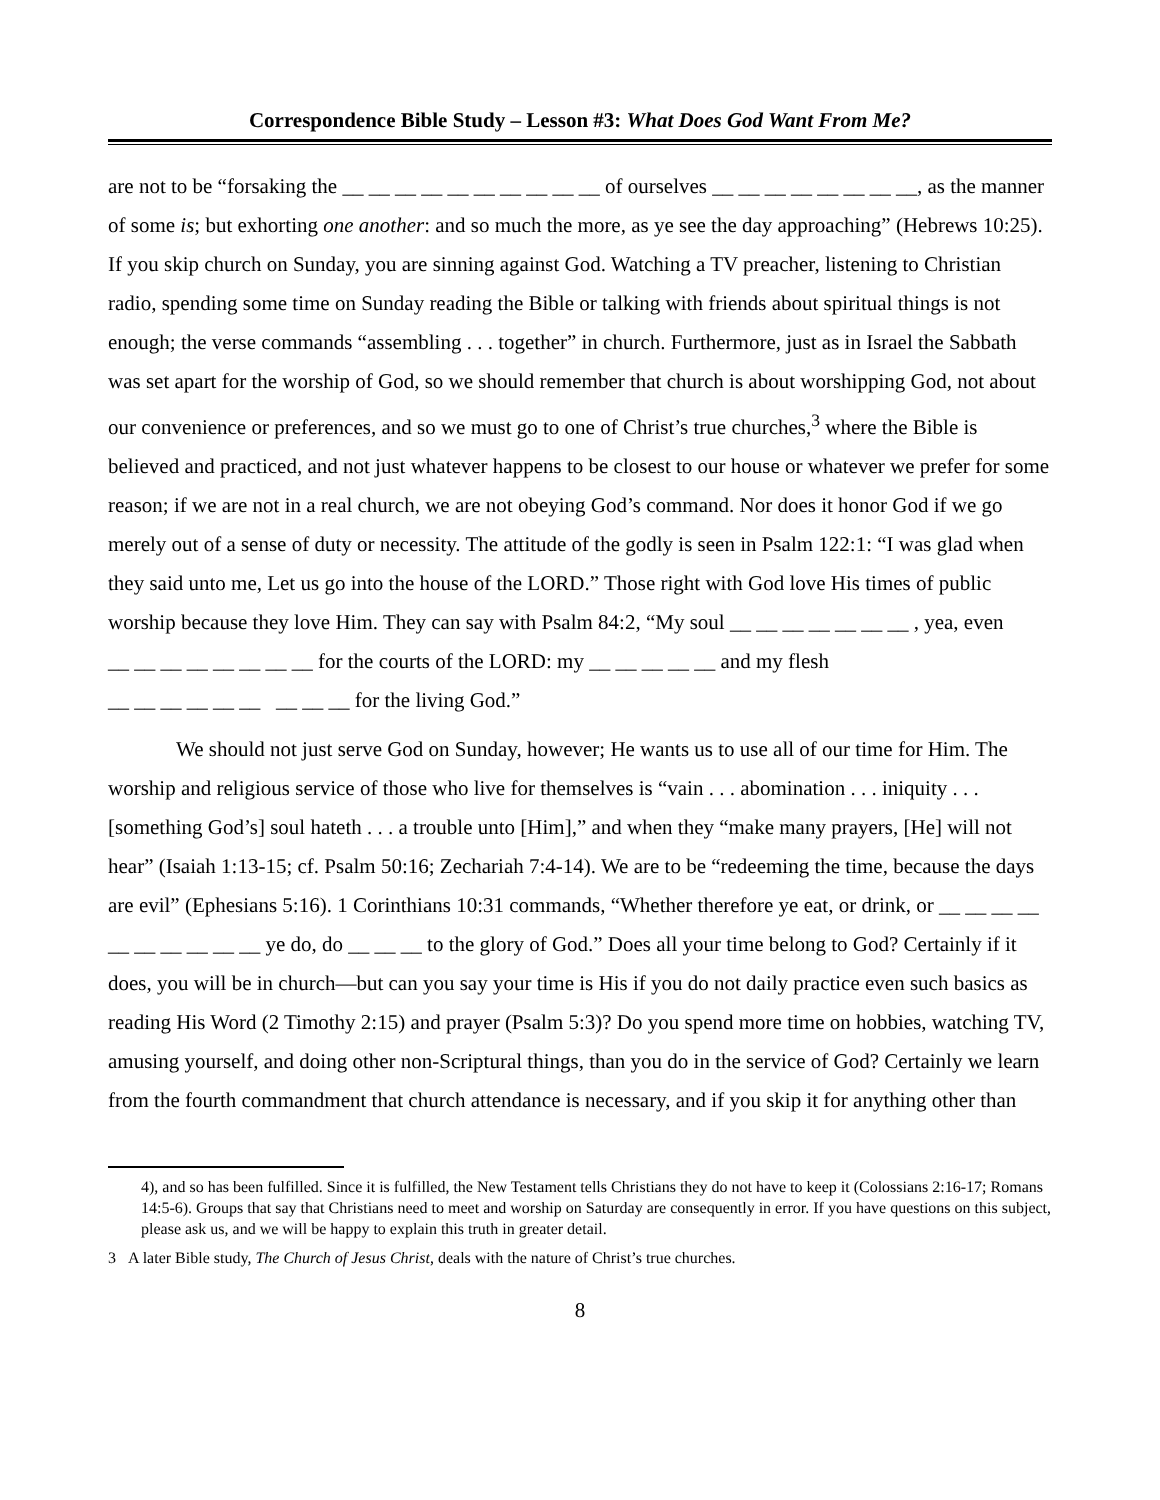Correspondence Bible Study – Lesson #3: What Does God Want From Me?
are not to be “forsaking the __ __ __ __ __ __ __ __ __ __ of ourselves __ __ __ __ __ __ __ __, as the manner of some is; but exhorting one another: and so much the more, as ye see the day approaching” (Hebrews 10:25). If you skip church on Sunday, you are sinning against God. Watching a TV preacher, listening to Christian radio, spending some time on Sunday reading the Bible or talking with friends about spiritual things is not enough; the verse commands “assembling . . . together” in church. Furthermore, just as in Israel the Sabbath was set apart for the worship of God, so we should remember that church is about worshipping God, not about our convenience or preferences, and so we must go to one of Christ’s true churches,<sup>3</sup> where the Bible is believed and practiced, and not just whatever happens to be closest to our house or whatever we prefer for some reason; if we are not in a real church, we are not obeying God’s command. Nor does it honor God if we go merely out of a sense of duty or necessity. The attitude of the godly is seen in Psalm 122:1: “I was glad when they said unto me, Let us go into the house of the LORD.” Those right with God love His times of public worship because they love Him. They can say with Psalm 84:2, “My soul __ __ __ __ __ __ __ , yea, even
__ __ __ __ __ __ __ __ for the courts of the LORD: my __ __ __ __ __ and my flesh
__ __ __ __ __ __ __ __ __ for the living God.”
We should not just serve God on Sunday, however; He wants us to use all of our time for Him. The worship and religious service of those who live for themselves is “vain . . . abomination . . . iniquity . . . [something God’s] soul hateth . . . a trouble unto [Him],” and when they “make many prayers, [He] will not hear” (Isaiah 1:13-15; cf. Psalm 50:16; Zechariah 7:4-14). We are to be “redeeming the time, because the days are evil” (Ephesians 5:16). 1 Corinthians 10:31 commands, “Whether therefore ye eat, or drink, or __ __ __ __ __ __ __ __ __ __ ye do, do __ __ __ to the glory of God.” Does all your time belong to God? Certainly if it does, you will be in church—but can you say your time is His if you do not daily practice even such basics as reading His Word (2 Timothy 2:15) and prayer (Psalm 5:3)? Do you spend more time on hobbies, watching TV, amusing yourself, and doing other non-Scriptural things, than you do in the service of God? Certainly we learn from the fourth commandment that church attendance is necessary, and if you skip it for anything other than
4), and so has been fulfilled. Since it is fulfilled, the New Testament tells Christians they do not have to keep it (Colossians 2:16-17; Romans 14:5-6). Groups that say that Christians need to meet and worship on Saturday are consequently in error. If you have questions on this subject, please ask us, and we will be happy to explain this truth in greater detail.
3 A later Bible study, The Church of Jesus Christ, deals with the nature of Christ’s true churches.
8